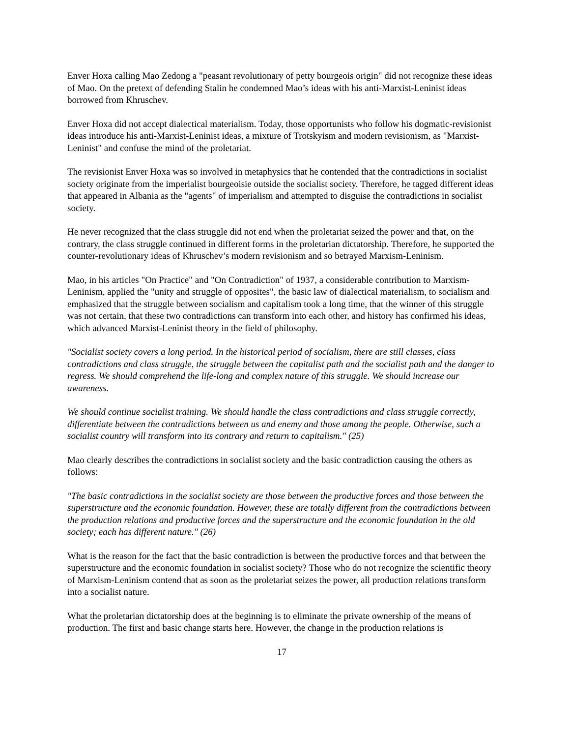Enver Hoxa calling Mao Zedong a "peasant revolutionary of petty bourgeois origin" did not recognize these ideas of Mao. On the pretext of defending Stalin he condemned Mao’s ideas with his anti-Marxist-Leninist ideas borrowed from Khruschev.
Enver Hoxa did not accept dialectical materialism. Today, those opportunists who follow his dogmatic-revisionist ideas introduce his anti-Marxist-Leninist ideas, a mixture of Trotskyism and modern revisionism, as "Marxist-Leninist" and confuse the mind of the proletariat.
The revisionist Enver Hoxa was so involved in metaphysics that he contended that the contradictions in socialist society originate from the imperialist bourgeoisie outside the socialist society. Therefore, he tagged different ideas that appeared in Albania as the "agents" of imperialism and attempted to disguise the contradictions in socialist society.
He never recognized that the class struggle did not end when the proletariat seized the power and that, on the contrary, the class struggle continued in different forms in the proletarian dictatorship. Therefore, he supported the counter-revolutionary ideas of Khruschev’s modern revisionism and so betrayed Marxism-Leninism.
Mao, in his articles "On Practice" and "On Contradiction" of 1937, a considerable contribution to Marxism-Leninism, applied the "unity and struggle of opposites", the basic law of dialectical materialism, to socialism and emphasized that the struggle between socialism and capitalism took a long time, that the winner of this struggle was not certain, that these two contradictions can transform into each other, and history has confirmed his ideas, which advanced Marxist-Leninist theory in the field of philosophy.
"Socialist society covers a long period. In the historical period of socialism, there are still classes, class contradictions and class struggle, the struggle between the capitalist path and the socialist path and the danger to regress. We should comprehend the life-long and complex nature of this struggle. We should increase our awareness.
We should continue socialist training. We should handle the class contradictions and class struggle correctly, differentiate between the contradictions between us and enemy and those among the people. Otherwise, such a socialist country will transform into its contrary and return to capitalism." (25)
Mao clearly describes the contradictions in socialist society and the basic contradiction causing the others as follows:
"The basic contradictions in the socialist society are those between the productive forces and those between the superstructure and the economic foundation. However, these are totally different from the contradictions between the production relations and productive forces and the superstructure and the economic foundation in the old society; each has different nature." (26)
What is the reason for the fact that the basic contradiction is between the productive forces and that between the superstructure and the economic foundation in socialist society? Those who do not recognize the scientific theory of Marxism-Leninism contend that as soon as the proletariat seizes the power, all production relations transform into a socialist nature.
What the proletarian dictatorship does at the beginning is to eliminate the private ownership of the means of production. The first and basic change starts here. However, the change in the production relations is
17